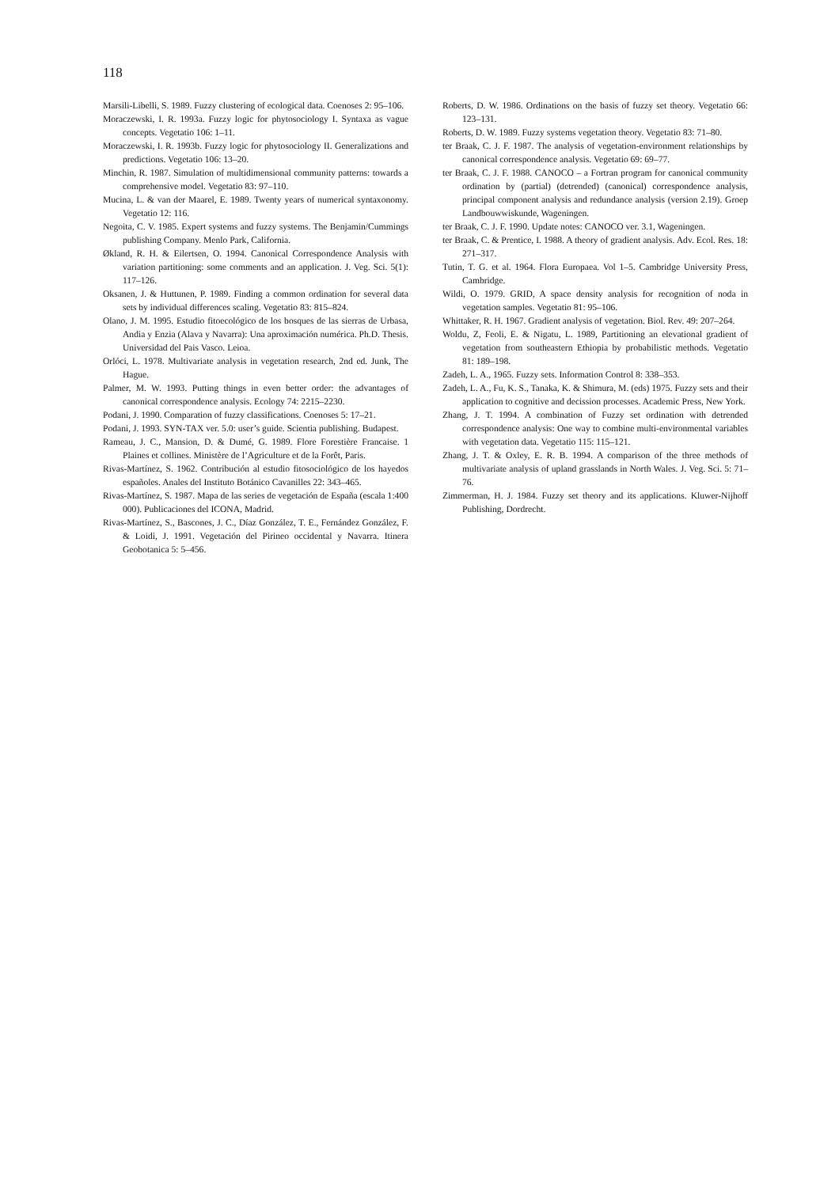118
Marsili-Libelli, S. 1989. Fuzzy clustering of ecological data. Coenoses 2: 95–106.
Moraczewski, I. R. 1993a. Fuzzy logic for phytosociology I. Syntaxa as vague concepts. Vegetatio 106: 1–11.
Moraczewski, I. R. 1993b. Fuzzy logic for phytosociology II. Generalizations and predictions. Vegetatio 106: 13–20.
Minchin, R. 1987. Simulation of multidimensional community patterns: towards a comprehensive model. Vegetatio 83: 97–110.
Mucina, L. & van der Maarel, E. 1989. Twenty years of numerical syntaxonomy. Vegetatio 12: 116.
Negoita, C. V. 1985. Expert systems and fuzzy systems. The Benjamin/Cummings publishing Company. Menlo Park, California.
Økland, R. H. & Eilertsen, O. 1994. Canonical Correspondence Analysis with variation partitioning: some comments and an application. J. Veg. Sci. 5(1): 117–126.
Oksanen, J. & Huttunen, P. 1989. Finding a common ordination for several data sets by individual differences scaling. Vegetatio 83: 815–824.
Olano, J. M. 1995. Estudio fitoecológico de los bosques de las sierras de Urbasa, Andia y Enzia (Alava y Navarra): Una aproximación numérica. Ph.D. Thesis. Universidad del Pais Vasco. Leioa.
Orlóci, L. 1978. Multivariate analysis in vegetation research, 2nd ed. Junk, The Hague.
Palmer, M. W. 1993. Putting things in even better order: the advantages of canonical correspondence analysis. Ecology 74: 2215–2230.
Podani, J. 1990. Comparation of fuzzy classifications. Coenoses 5: 17–21.
Podani, J. 1993. SYN-TAX ver. 5.0: user’s guide. Scientia publishing. Budapest.
Rameau, J. C., Mansion, D. & Dumé, G. 1989. Flore Forestière Francaise. 1 Plaines et collines. Ministère de l’Agriculture et de la Forêt, Paris.
Rivas-Martínez, S. 1962. Contribución al estudio fitosociológico de los hayedos españoles. Anales del Instituto Botánico Cavanilles 22: 343–465.
Rivas-Martínez, S. 1987. Mapa de las series de vegetación de España (escala 1:400 000). Publicaciones del ICONA, Madrid.
Rivas-Martínez, S., Bascones, J. C., Díaz González, T. E., Fernández González, F. & Loidi, J. 1991. Vegetación del Pirineo occidental y Navarra. Itinera Geobotanica 5: 5–456.
Roberts, D. W. 1986. Ordinations on the basis of fuzzy set theory. Vegetatio 66: 123–131.
Roberts, D. W. 1989. Fuzzy systems vegetation theory. Vegetatio 83: 71–80.
ter Braak, C. J. F. 1987. The analysis of vegetation-environment relationships by canonical correspondence analysis. Vegetatio 69: 69–77.
ter Braak, C. J. F. 1988. CANOCO – a Fortran program for canonical community ordination by (partial) (detrended) (canonical) correspondence analysis, principal component analysis and redundance analysis (version 2.19). Groep Landbouwwiskunde, Wageningen.
ter Braak, C. J. F. 1990. Update notes: CANOCO ver. 3.1, Wageningen.
ter Braak, C. & Prentice, I. 1988. A theory of gradient analysis. Adv. Ecol. Res. 18: 271–317.
Tutin, T. G. et al. 1964. Flora Europaea. Vol 1–5. Cambridge University Press, Cambridge.
Wildi, O. 1979. GRID, A space density analysis for recognition of noda in vegetation samples. Vegetatio 81: 95–106.
Whittaker, R. H. 1967. Gradient analysis of vegetation. Biol. Rev. 49: 207–264.
Woldu, Z, Feoli, E. & Nigatu, L. 1989, Partitioning an elevational gradient of vegetation from southeastern Ethiopia by probabilistic methods. Vegetatio 81: 189–198.
Zadeh, L. A., 1965. Fuzzy sets. Information Control 8: 338–353.
Zadeh, L. A., Fu, K. S., Tanaka, K. & Shimura, M. (eds) 1975. Fuzzy sets and their application to cognitive and decission processes. Academic Press, New York.
Zhang, J. T. 1994. A combination of Fuzzy set ordination with detrended correspondence analysis: One way to combine multi-environmental variables with vegetation data. Vegetatio 115: 115–121.
Zhang, J. T. & Oxley, E. R. B. 1994. A comparison of the three methods of multivariate analysis of upland grasslands in North Wales. J. Veg. Sci. 5: 71–76.
Zimmerman, H. J. 1984. Fuzzy set theory and its applications. Kluwer-Nijhoff Publishing, Dordrecht.